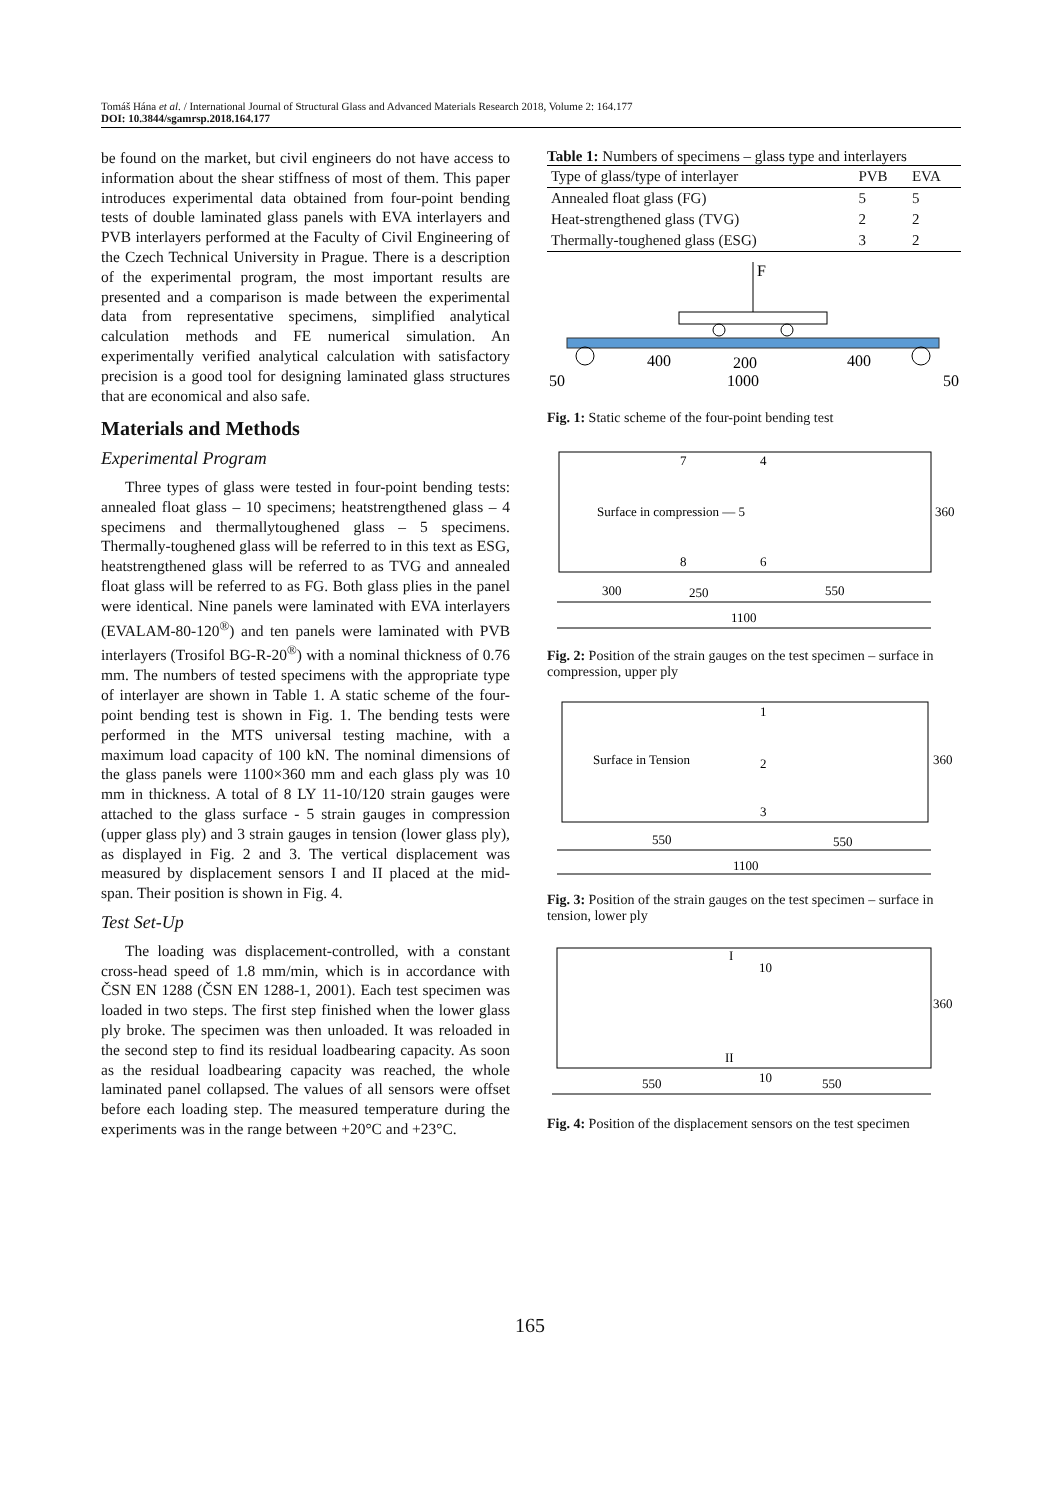Tomáš Hána et al. / International Journal of Structural Glass and Advanced Materials Research 2018, Volume 2: 164.177
DOI: 10.3844/sgamrsp.2018.164.177
be found on the market, but civil engineers do not have access to information about the shear stiffness of most of them. This paper introduces experimental data obtained from four-point bending tests of double laminated glass panels with EVA interlayers and PVB interlayers performed at the Faculty of Civil Engineering of the Czech Technical University in Prague. There is a description of the experimental program, the most important results are presented and a comparison is made between the experimental data from representative specimens, simplified analytical calculation methods and FE numerical simulation. An experimentally verified analytical calculation with satisfactory precision is a good tool for designing laminated glass structures that are economical and also safe.
Materials and Methods
Experimental Program
Three types of glass were tested in four-point bending tests: annealed float glass – 10 specimens; heatstrengthened glass – 4 specimens and thermallytoughened glass – 5 specimens. Thermally-toughened glass will be referred to in this text as ESG, heatstrengthened glass will be referred to as TVG and annealed float glass will be referred to as FG. Both glass plies in the panel were identical. Nine panels were laminated with EVA interlayers (EVALAM-80-120<sup>®</sup>) and ten panels were laminated with PVB interlayers (Trosifol BG-R-20<sup>®</sup>) with a nominal thickness of 0.76 mm. The numbers of tested specimens with the appropriate type of interlayer are shown in Table 1. A static scheme of the four-point bending test is shown in Fig. 1. The bending tests were performed in the MTS universal testing machine, with a maximum load capacity of 100 kN. The nominal dimensions of the glass panels were 1100×360 mm and each glass ply was 10 mm in thickness. A total of 8 LY 11-10/120 strain gauges were attached to the glass surface - 5 strain gauges in compression (upper glass ply) and 3 strain gauges in tension (lower glass ply), as displayed in Fig. 2 and 3. The vertical displacement was measured by displacement sensors I and II placed at the mid-span. Their position is shown in Fig. 4.
Test Set-Up
The loading was displacement-controlled, with a constant cross-head speed of 1.8 mm/min, which is in accordance with ČSN EN 1288 (ČSN EN 1288-1, 2001). Each test specimen was loaded in two steps. The first step finished when the lower glass ply broke. The specimen was then unloaded. It was reloaded in the second step to find its residual loadbearing capacity. As soon as the residual loadbearing capacity was reached, the whole laminated panel collapsed. The values of all sensors were offset before each loading step. The measured temperature during the experiments was in the range between +20°C and +23°C.
Table 1: Numbers of specimens – glass type and interlayers
| Type of glass/type of interlayer | PVB | EVA |
| --- | --- | --- |
| Annealed float glass (FG) | 5 | 5 |
| Heat-strengthened glass (TVG) | 2 | 2 |
| Thermally-toughened glass (ESG) | 3 | 2 |
F
400
200
400
50
1000
50
Fig. 1: Static scheme of the four-point bending test
7
4
Surface in compression — 5
8
6
360
300
250
550
1100
Fig. 2: Position of the strain gauges on the test specimen – surface in compression, upper ply
1
Surface in Tension
2
3
360
550
550
1100
Fig. 3: Position of the strain gauges on the test specimen – surface in tension, lower ply
I
10
360
II
10
550
550
Fig. 4: Position of the displacement sensors on the test specimen
165